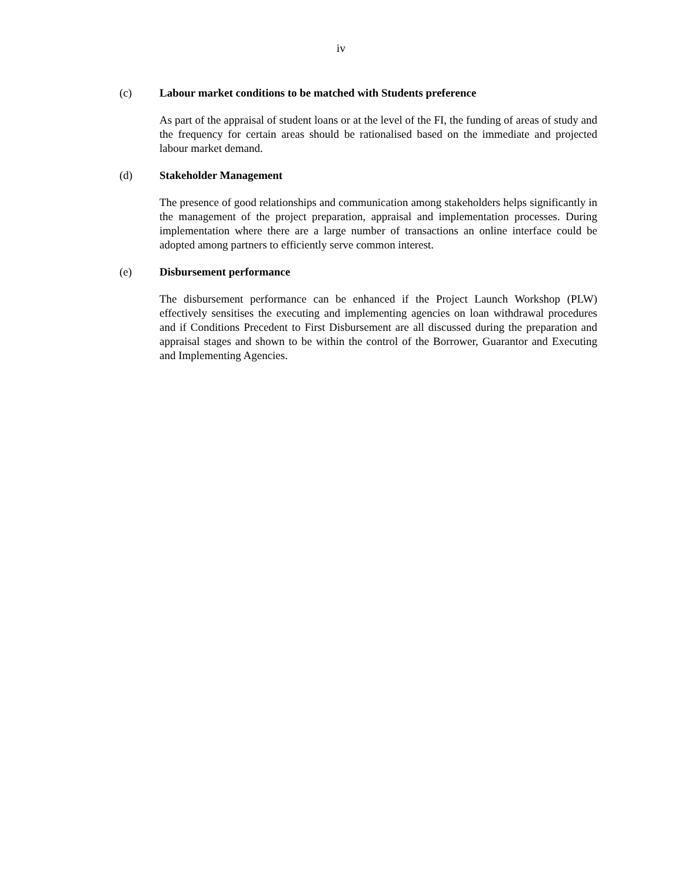iv
(c) Labour market conditions to be matched with Students preference
As part of the appraisal of student loans or at the level of the FI, the funding of areas of study and the frequency for certain areas should be rationalised based on the immediate and projected labour market demand.
(d) Stakeholder Management
The presence of good relationships and communication among stakeholders helps significantly in the management of the project preparation, appraisal and implementation processes. During implementation where there are a large number of transactions an online interface could be adopted among partners to efficiently serve common interest.
(e) Disbursement performance
The disbursement performance can be enhanced if the Project Launch Workshop (PLW) effectively sensitises the executing and implementing agencies on loan withdrawal procedures and if Conditions Precedent to First Disbursement are all discussed during the preparation and appraisal stages and shown to be within the control of the Borrower, Guarantor and Executing and Implementing Agencies.